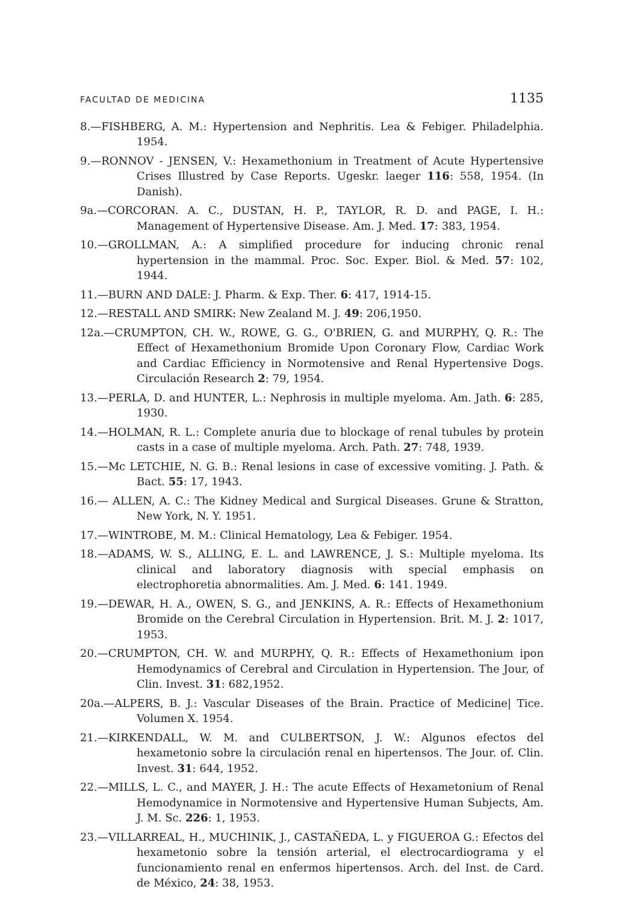FACULTAD DE MEDICINA 1135
8.—FISHBERG, A. M.: Hypertension and Nephritis. Lea & Febiger. Philadelphia. 1954.
9.—RONNOV - JENSEN, V.: Hexamethonium in Treatment of Acute Hypertensive Crises Illustred by Case Reports. Ugeskr. laeger 116: 558, 1954. (In Danish).
9a.—CORCORAN. A. C., DUSTAN, H. P., TAYLOR, R. D. and PAGE, I. H.: Management of Hypertensive Disease. Am. J. Med. 17: 383, 1954.
10.—GROLLMAN, A.: A simplified procedure for inducing chronic renal hypertension in the mammal. Proc. Soc. Exper. Biol. & Med. 57: 102, 1944.
11.—BURN AND DALE: J. Pharm. & Exp. Ther. 6: 417, 1914-15.
12.—RESTALL AND SMIRK: New Zealand M. J. 49: 206,1950.
12a.—CRUMPTON, CH. W., ROWE, G. G., O'BRIEN, G. and MURPHY, Q. R.: The Effect of Hexamethonium Bromide Upon Coronary Flow, Cardiac Work and Cardiac Efficiency in Normotensive and Renal Hypertensive Dogs. Circulación Research 2: 79, 1954.
13.—PERLA, D. and HUNTER, L.: Nephrosis in multiple myeloma. Am. Jath. 6: 285, 1930.
14.—HOLMAN, R. L.: Complete anuria due to blockage of renal tubules by protein casts in a case of multiple myeloma. Arch. Path. 27: 748, 1939.
15.—Mc LETCHIE, N. G. B.: Renal lesions in case of excessive vomiting. J. Path. & Bact. 55: 17, 1943.
16.— ALLEN, A. C.: The Kidney Medical and Surgical Diseases. Grune & Stratton, New York, N. Y. 1951.
17.—WINTROBE, M. M.: Clinical Hematology, Lea & Febiger. 1954.
18.—ADAMS, W. S., ALLING, E. L. and LAWRENCE, J. S.: Multiple myeloma. Its clinical and laboratory diagnosis with special emphasis on electrophoretia abnormalities. Am. J. Med. 6: 141. 1949.
19.—DEWAR, H. A., OWEN, S. G., and JENKINS, A. R.: Effects of Hexamethonium Bromide on the Cerebral Circulation in Hypertension. Brit. M. J. 2: 1017, 1953.
20.—CRUMPTON, CH. W. and MURPHY, Q. R.: Effects of Hexamethonium ipon Hemodynamics of Cerebral and Circulation in Hypertension. The Jour, of Clin. Invest. 31: 682,1952.
20a.—ALPERS, B. J.: Vascular Diseases of the Brain. Practice of Medicine| Tice. Volumen X. 1954.
21.—KIRKENDALL, W. M. and CULBERTSON, J. W.: Algunos efectos del hexametonio sobre la circulación renal en hipertensos. The Jour. of. Clin. Invest. 31: 644, 1952.
22.—MILLS, L. C., and MAYER, J. H.: The acute Effects of Hexametonium of Renal Hemodynamice in Normotensive and Hypertensive Human Subjects, Am. J. M. Sc. 226: 1, 1953.
23.—VILLARREAL, H., MUCHINIK, J., CASTAÑEDA, L. y FIGUEROA G.: Efectos del hexametonio sobre la tensión arterial, el electrocardiograma y el funcionamiento renal en enfermos hipertensos. Arch. del Inst. de Card. de México, 24: 38, 1953.